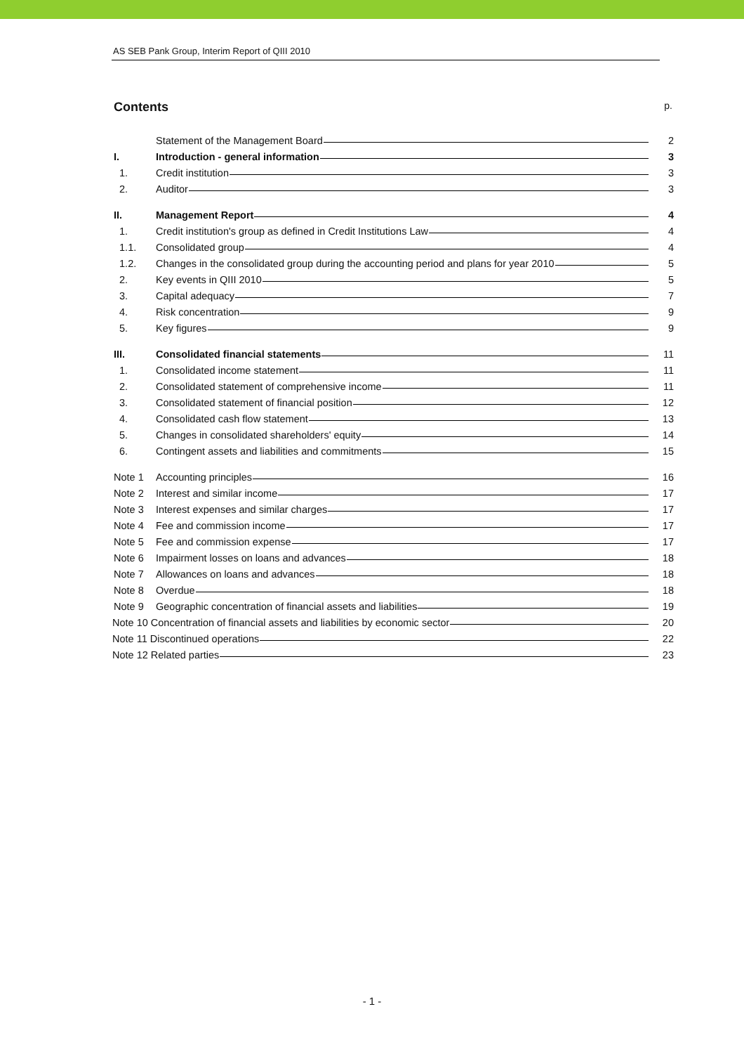AS SEB Pank Group, Interim Report of QIII 2010
Contents p.
| | Statement of the Management Board | 2 |
| I. | Introduction - general information | 3 |
| 1. | Credit institution | 3 |
| 2. | Auditor | 3 |
| II. | Management Report | 4 |
| 1. | Credit institution's group as defined in Credit Institutions Law | 4 |
| 1.1. | Consolidated group | 4 |
| 1.2. | Changes in the consolidated group during the accounting period and plans for year 2010 | 5 |
| 2. | Key events in QIII 2010 | 5 |
| 3. | Capital adequacy | 7 |
| 4. | Risk concentration | 9 |
| 5. | Key figures | 9 |
| III. | Consolidated financial statements | 11 |
| 1. | Consolidated income statement | 11 |
| 2. | Consolidated statement of comprehensive income | 11 |
| 3. | Consolidated statement of financial position | 12 |
| 4. | Consolidated cash flow statement | 13 |
| 5. | Changes in consolidated shareholders' equity | 14 |
| 6. | Contingent assets and liabilities and commitments | 15 |
| Note 1 | Accounting principles | 16 |
| Note 2 | Interest and similar income | 17 |
| Note 3 | Interest expenses and similar charges | 17 |
| Note 4 | Fee and commission income | 17 |
| Note 5 | Fee and commission expense | 17 |
| Note 6 | Impairment losses on loans and advances | 18 |
| Note 7 | Allowances on loans and advances | 18 |
| Note 8 | Overdue | 18 |
| Note 9 | Geographic concentration of financial assets and liabilities | 19 |
| Note 10 Concentration of financial assets and liabilities by economic sector | | 20 |
| Note 11 Discontinued operations | | 22 |
| Note 12 Related parties | | 23 |
- 1 -